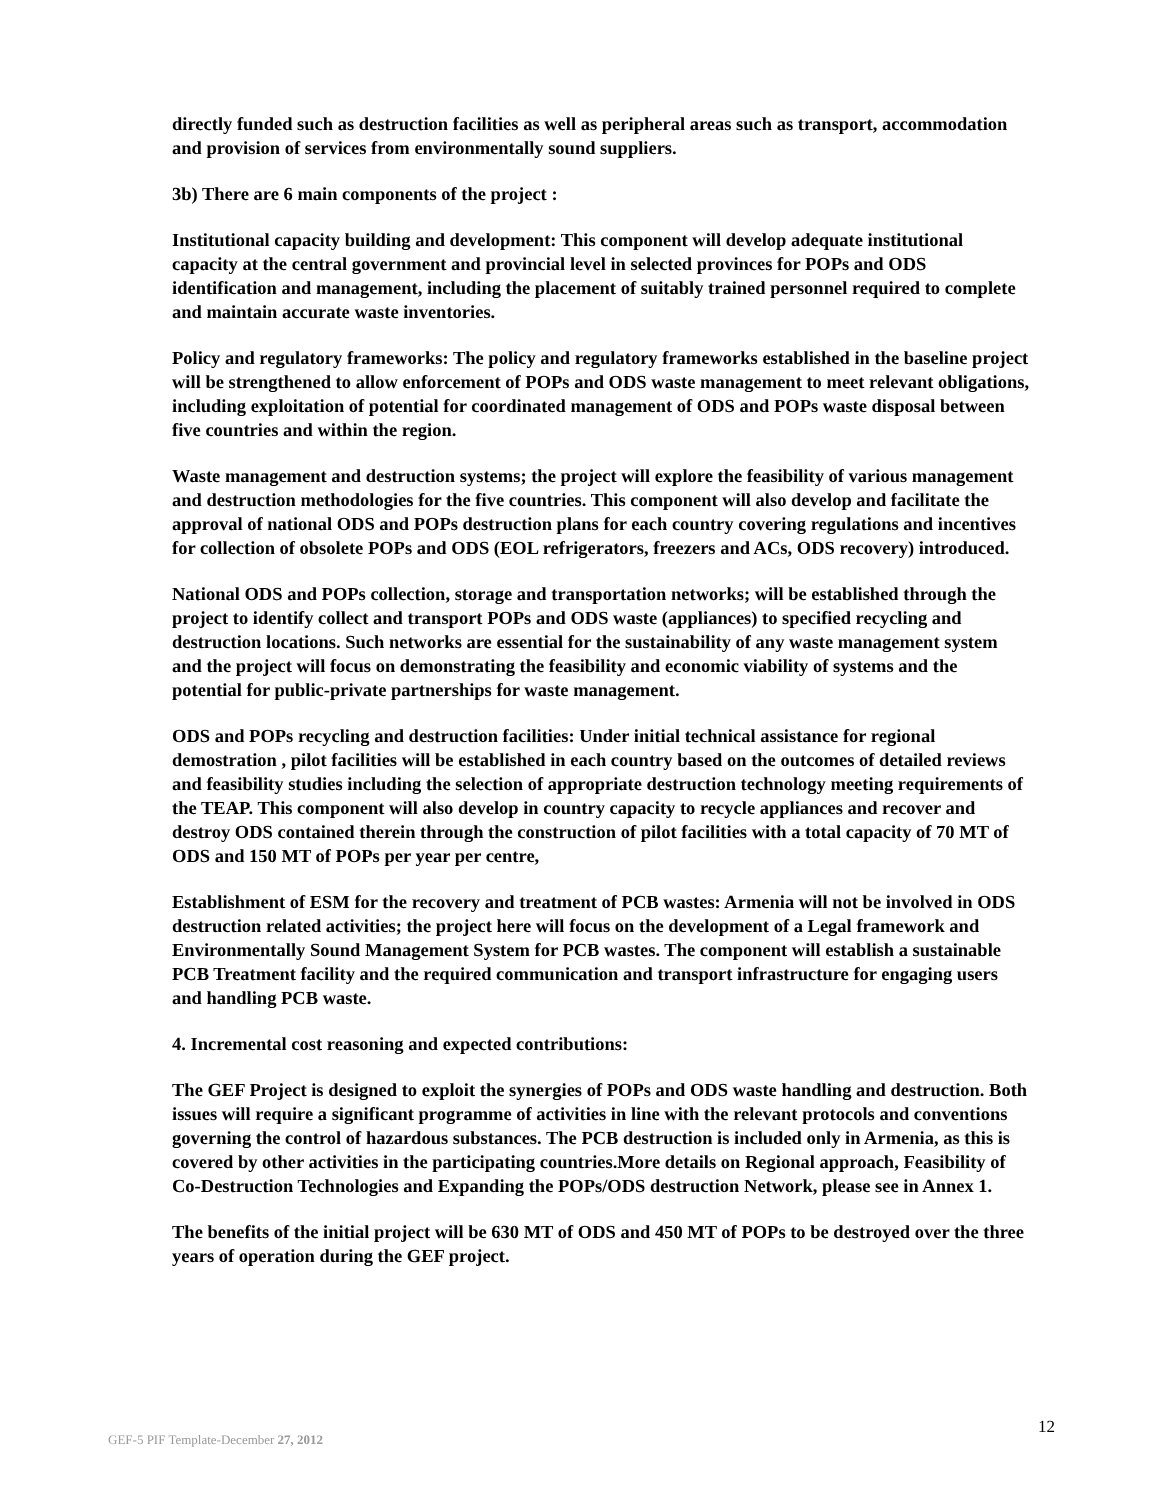directly funded such as destruction facilities as well as peripheral areas such as transport, accommodation and provision of services from environmentally sound suppliers.
3b) There are 6 main components of the project :
Institutional capacity building and development: This component will develop adequate institutional capacity at the central government and provincial level in selected provinces for POPs and ODS identification and management, including the placement of suitably trained personnel required to complete and maintain accurate waste inventories.
Policy and regulatory frameworks: The policy and regulatory frameworks established in the baseline project will be strengthened to allow enforcement of POPs and ODS waste management to meet relevant obligations, including exploitation of potential for coordinated management of ODS and POPs waste disposal between five countries and within the region.
Waste management and destruction systems; the project will explore the feasibility of various management and destruction methodologies for the five countries. This component will also develop and facilitate the approval of national ODS and POPs destruction plans for each country covering regulations and incentives for collection of obsolete POPs and ODS (EOL refrigerators, freezers and ACs, ODS recovery) introduced.
National ODS and POPs collection, storage and transportation networks; will be established through the project to identify collect and transport POPs and ODS waste (appliances) to specified recycling and destruction locations. Such networks are essential for the sustainability of any waste management system and the project will focus on demonstrating the feasibility and economic viability of systems and the potential for public-private partnerships for waste management.
ODS and POPs recycling and destruction facilities: Under initial technical assistance for regional demostration , pilot facilities will be established in each country based on the outcomes of detailed reviews and feasibility studies including the selection of appropriate destruction technology meeting requirements of the TEAP. This component will also develop in country capacity to recycle appliances and recover and destroy ODS contained therein through the construction of pilot facilities with a total capacity of 70 MT of ODS and 150 MT of POPs per year per centre,
Establishment of ESM for the recovery and treatment of PCB wastes: Armenia will not be involved in ODS destruction related activities; the project here will focus on the development of a Legal framework and Environmentally Sound Management System for PCB wastes. The component will establish a sustainable PCB Treatment facility and the required communication and transport infrastructure for engaging users and handling PCB waste.
4. Incremental cost reasoning and expected contributions:
The GEF Project is designed to exploit the synergies of POPs and ODS waste handling and destruction. Both issues will require a significant programme of activities in line with the relevant protocols and conventions governing the control of hazardous substances. The PCB destruction is included only in Armenia, as this is covered by other activities in the participating countries.More details on Regional approach, Feasibility of Co-Destruction Technologies and Expanding the POPs/ODS destruction Network, please see in Annex 1.
The benefits of the initial project will be 630 MT of ODS and 450 MT of POPs to be destroyed over the three years of operation during the GEF project.
12
GEF-5 PIF Template-December 27, 2012